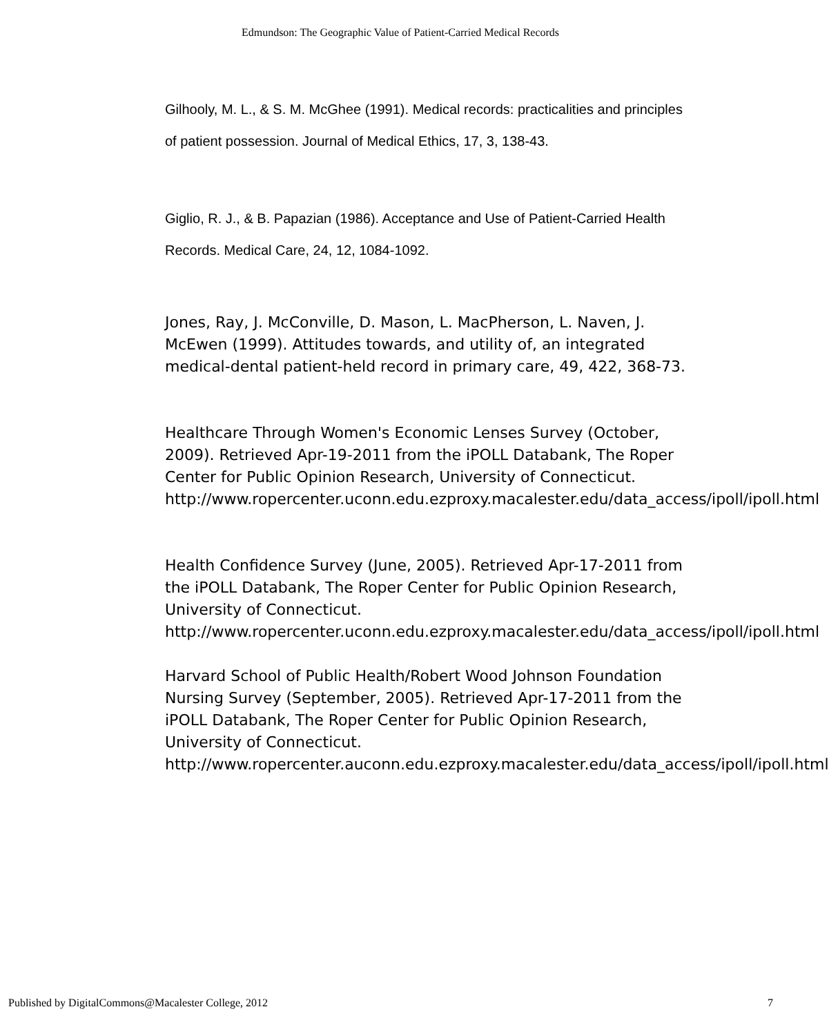Edmundson: The Geographic Value of Patient-Carried Medical Records
Gilhooly, M. L., & S. M. McGhee (1991). Medical records: practicalities and principles of patient possession. Journal of Medical Ethics, 17, 3, 138-43.
Giglio, R. J., & B. Papazian (1986). Acceptance and Use of Patient-Carried Health Records. Medical Care, 24, 12, 1084-1092.
Jones, Ray, J. McConville, D. Mason, L. MacPherson, L. Naven, J. McEwen (1999). Attitudes towards, and utility of, an integrated medical-dental patient-held record in primary care, 49, 422, 368-73.
Healthcare Through Women's Economic Lenses Survey (October, 2009). Retrieved Apr-19-2011 from the iPOLL Databank, The Roper Center for Public Opinion Research, University of Connecticut. http://www.ropercenter.uconn.edu.ezproxy.macalester.edu/data_access/ipoll/ipoll.html
Health Confidence Survey (June, 2005). Retrieved Apr-17-2011 from the iPOLL Databank, The Roper Center for Public Opinion Research, University of Connecticut. http://www.ropercenter.uconn.edu.ezproxy.macalester.edu/data_access/ipoll/ipoll.html
Harvard School of Public Health/Robert Wood Johnson Foundation Nursing Survey (September, 2005). Retrieved Apr-17-2011 from the iPOLL Databank, The Roper Center for Public Opinion Research, University of Connecticut. http://www.ropercenter.auconn.edu.ezproxy.macalester.edu/data_access/ipoll/ipoll.html
Published by DigitalCommons@Macalester College, 2012 7